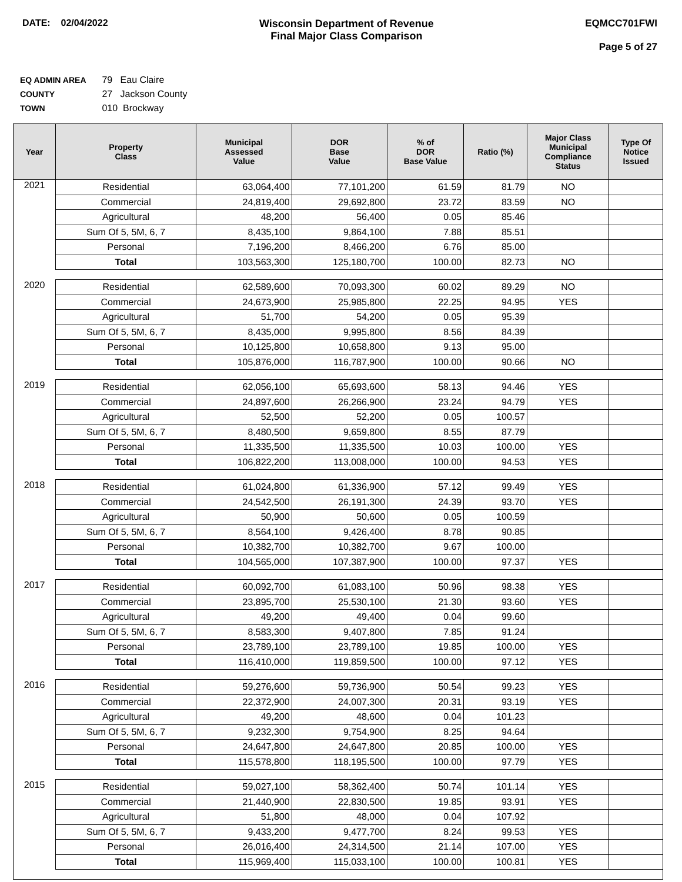DATE: 02/04/2022 Wisconsin Department of Revenue
Final Major Class Comparison
EQMCC701FWI
Page 5 of 27
EQ ADMIN AREA 79 Eau Claire
COUNTY 27 Jackson County
TOWN 010 Brockway
| Year | Property Class | Municipal Assessed Value | DOR Base Value | % of DOR Base Value | Ratio (%) | Major Class Municipal Compliance Status | Type Of Notice Issued |
| --- | --- | --- | --- | --- | --- | --- | --- |
| 2021 | Residential | 63,064,400 | 77,101,200 | 61.59 | 81.79 | NO | |
| | Commercial | 24,819,400 | 29,692,800 | 23.72 | 83.59 | NO | |
| | Agricultural | 48,200 | 56,400 | 0.05 | 85.46 | | |
| | Sum Of 5, 5M, 6, 7 | 8,435,100 | 9,864,100 | 7.88 | 85.51 | | |
| | Personal | 7,196,200 | 8,466,200 | 6.76 | 85.00 | | |
| | Total | 103,563,300 | 125,180,700 | 100.00 | 82.73 | NO | |
| 2020 | Residential | 62,589,600 | 70,093,300 | 60.02 | 89.29 | NO | |
| | Commercial | 24,673,900 | 25,985,800 | 22.25 | 94.95 | YES | |
| | Agricultural | 51,700 | 54,200 | 0.05 | 95.39 | | |
| | Sum Of 5, 5M, 6, 7 | 8,435,000 | 9,995,800 | 8.56 | 84.39 | | |
| | Personal | 10,125,800 | 10,658,800 | 9.13 | 95.00 | | |
| | Total | 105,876,000 | 116,787,900 | 100.00 | 90.66 | NO | |
| 2019 | Residential | 62,056,100 | 65,693,600 | 58.13 | 94.46 | YES | |
| | Commercial | 24,897,600 | 26,266,900 | 23.24 | 94.79 | YES | |
| | Agricultural | 52,500 | 52,200 | 0.05 | 100.57 | | |
| | Sum Of 5, 5M, 6, 7 | 8,480,500 | 9,659,800 | 8.55 | 87.79 | | |
| | Personal | 11,335,500 | 11,335,500 | 10.03 | 100.00 | YES | |
| | Total | 106,822,200 | 113,008,000 | 100.00 | 94.53 | YES | |
| 2018 | Residential | 61,024,800 | 61,336,900 | 57.12 | 99.49 | YES | |
| | Commercial | 24,542,500 | 26,191,300 | 24.39 | 93.70 | YES | |
| | Agricultural | 50,900 | 50,600 | 0.05 | 100.59 | | |
| | Sum Of 5, 5M, 6, 7 | 8,564,100 | 9,426,400 | 8.78 | 90.85 | | |
| | Personal | 10,382,700 | 10,382,700 | 9.67 | 100.00 | | |
| | Total | 104,565,000 | 107,387,900 | 100.00 | 97.37 | YES | |
| 2017 | Residential | 60,092,700 | 61,083,100 | 50.96 | 98.38 | YES | |
| | Commercial | 23,895,700 | 25,530,100 | 21.30 | 93.60 | YES | |
| | Agricultural | 49,200 | 49,400 | 0.04 | 99.60 | | |
| | Sum Of 5, 5M, 6, 7 | 8,583,300 | 9,407,800 | 7.85 | 91.24 | | |
| | Personal | 23,789,100 | 23,789,100 | 19.85 | 100.00 | YES | |
| | Total | 116,410,000 | 119,859,500 | 100.00 | 97.12 | YES | |
| 2016 | Residential | 59,276,600 | 59,736,900 | 50.54 | 99.23 | YES | |
| | Commercial | 22,372,900 | 24,007,300 | 20.31 | 93.19 | YES | |
| | Agricultural | 49,200 | 48,600 | 0.04 | 101.23 | | |
| | Sum Of 5, 5M, 6, 7 | 9,232,300 | 9,754,900 | 8.25 | 94.64 | | |
| | Personal | 24,647,800 | 24,647,800 | 20.85 | 100.00 | YES | |
| | Total | 115,578,800 | 118,195,500 | 100.00 | 97.79 | YES | |
| 2015 | Residential | 59,027,100 | 58,362,400 | 50.74 | 101.14 | YES | |
| | Commercial | 21,440,900 | 22,830,500 | 19.85 | 93.91 | YES | |
| | Agricultural | 51,800 | 48,000 | 0.04 | 107.92 | | |
| | Sum Of 5, 5M, 6, 7 | 9,433,200 | 9,477,700 | 8.24 | 99.53 | YES | |
| | Personal | 26,016,400 | 24,314,500 | 21.14 | 107.00 | YES | |
| | Total | 115,969,400 | 115,033,100 | 100.00 | 100.81 | YES | |